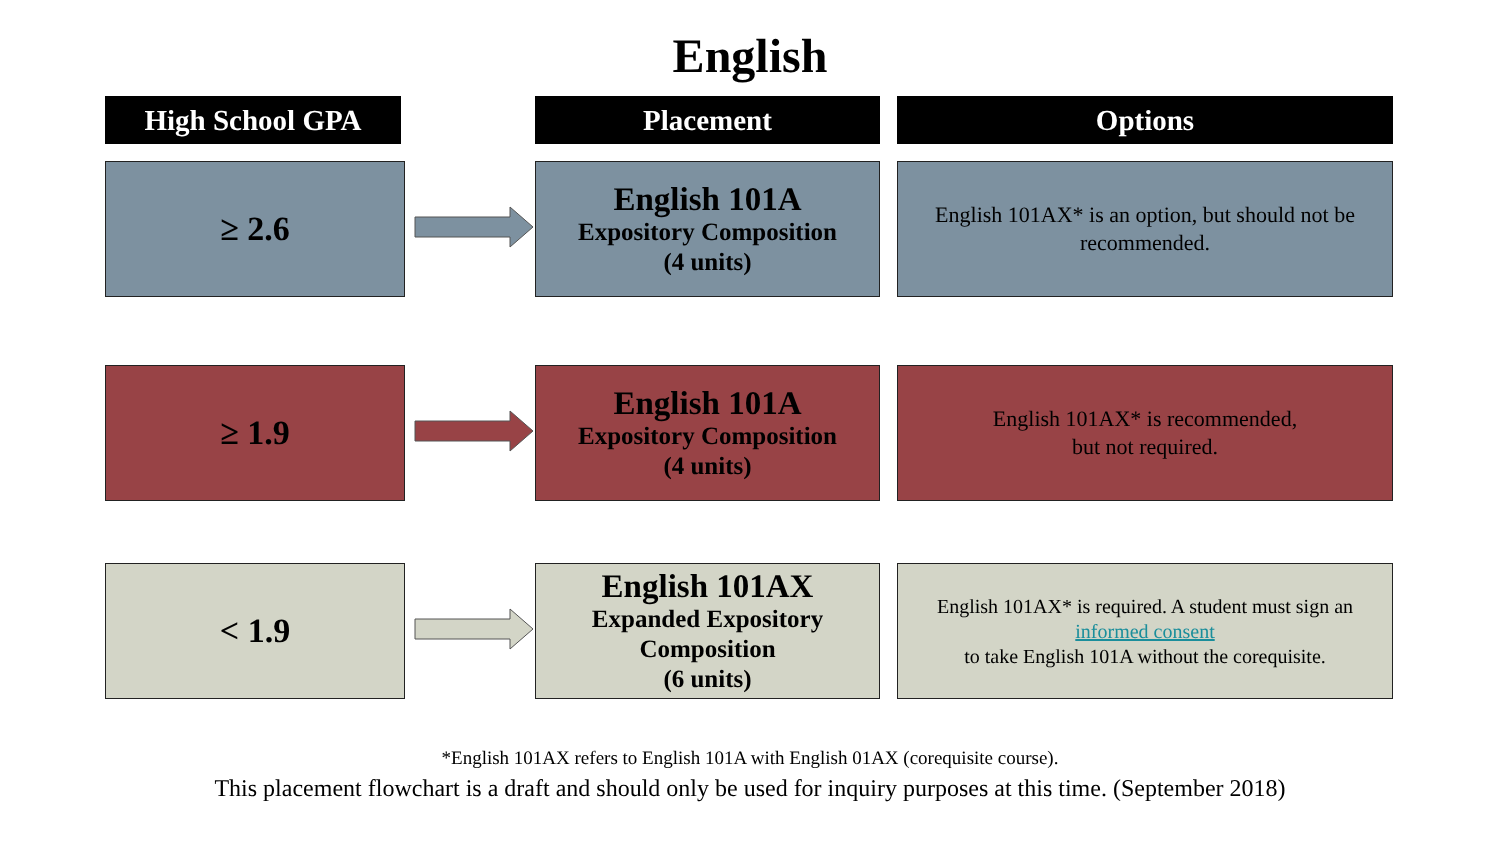English
High School GPA Placement Options
≥ 2.6
English 101A
Expository Composition
(4 units)
English 101AX* is an option, but should not be recommended.
≥ 1.9
English 101A
Expository Composition
(4 units)
English 101AX* is recommended,
but not required.
< 1.9
English 101AX
Expanded Expository
Composition
(6 units)
English 101AX* is required. A student must sign an
informed consent
to take English 101A without the corequisite.
*English 101AX refers to English 101A with English 01AX (corequisite course).
This placement flowchart is a draft and should only be used for inquiry purposes at this time. (September 2018)